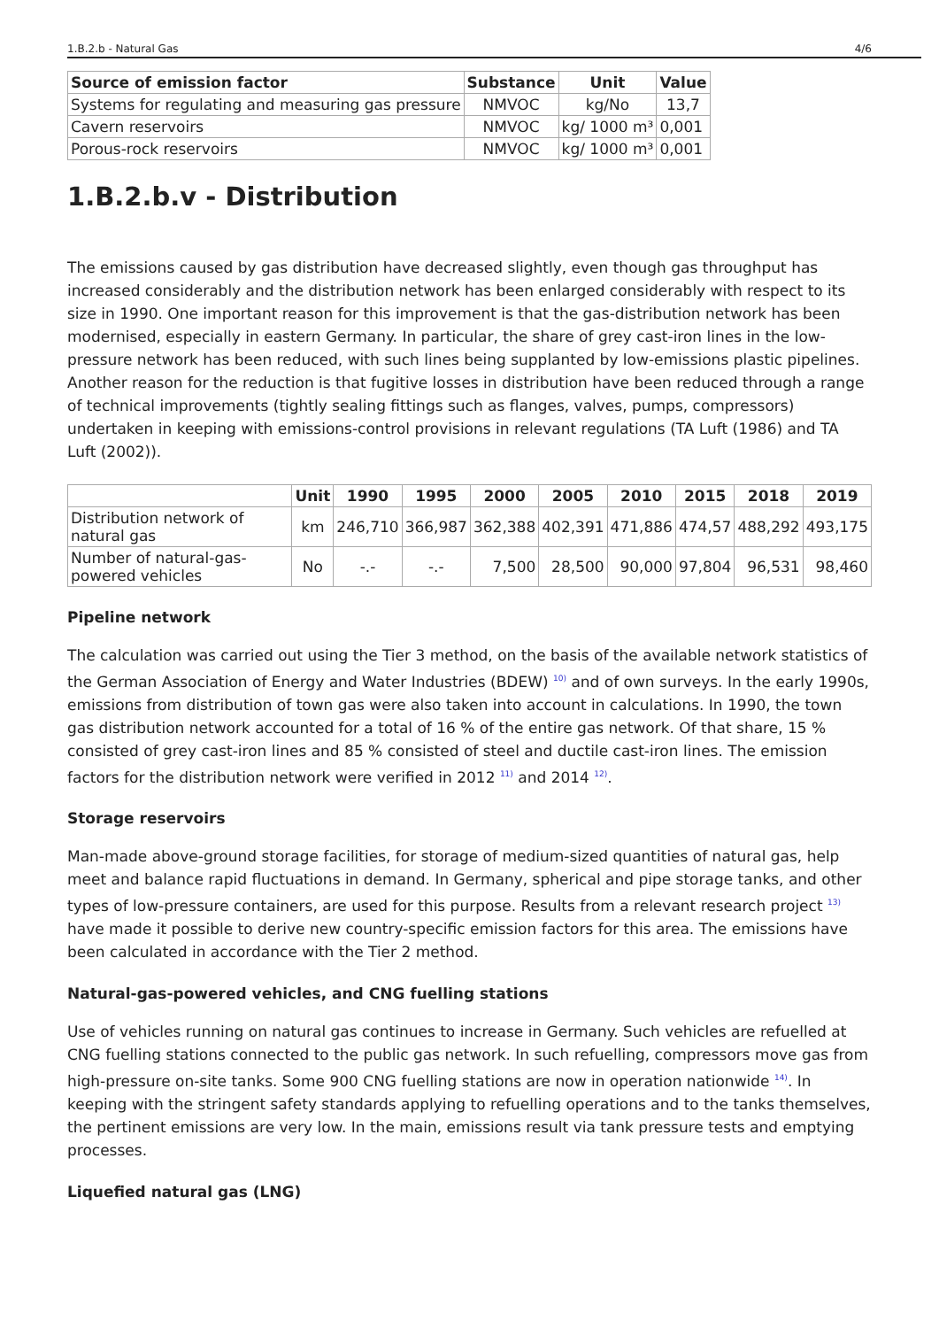1.B.2.b - Natural Gas 4/6
| Source of emission factor | Substance | Unit | Value |
| --- | --- | --- | --- |
| Systems for regulating and measuring gas pressure | NMVOC | kg/No | 13,7 |
| Cavern reservoirs | NMVOC | kg/ 1000 m³ | 0,001 |
| Porous-rock reservoirs | NMVOC | kg/ 1000 m³ | 0,001 |
1.B.2.b.v - Distribution
The emissions caused by gas distribution have decreased slightly, even though gas throughput has increased considerably and the distribution network has been enlarged considerably with respect to its size in 1990. One important reason for this improvement is that the gas-distribution network has been modernised, especially in eastern Germany. In particular, the share of grey cast-iron lines in the low-pressure network has been reduced, with such lines being supplanted by low-emissions plastic pipelines. Another reason for the reduction is that fugitive losses in distribution have been reduced through a range of technical improvements (tightly sealing fittings such as flanges, valves, pumps, compressors) undertaken in keeping with emissions-control provisions in relevant regulations (TA Luft (1986) and TA Luft (2002)).
| | Unit | 1990 | 1995 | 2000 | 2005 | 2010 | 2015 | 2018 | 2019 |
| --- | --- | --- | --- | --- | --- | --- | --- | --- | --- |
| Distribution network of natural gas | km | 246,710 | 366,987 | 362,388 | 402,391 | 471,886 | 474,57 | 488,292 | 493,175 |
| Number of natural-gas-powered vehicles | No | -.- | -.- | 7,500 | 28,500 | 90,000 | 97,804 | 96,531 | 98,460 |
Pipeline network
The calculation was carried out using the Tier 3 method, on the basis of the available network statistics of the German Association of Energy and Water Industries (BDEW) <sup>10)</sup> and of own surveys. In the early 1990s, emissions from distribution of town gas were also taken into account in calculations. In 1990, the town gas distribution network accounted for a total of 16 % of the entire gas network. Of that share, 15 % consisted of grey cast-iron lines and 85 % consisted of steel and ductile cast-iron lines. The emission factors for the distribution network were verified in 2012 <sup>11)</sup> and 2014 <sup>12)</sup>.
Storage reservoirs
Man-made above-ground storage facilities, for storage of medium-sized quantities of natural gas, help meet and balance rapid fluctuations in demand. In Germany, spherical and pipe storage tanks, and other types of low-pressure containers, are used for this purpose. Results from a relevant research project <sup>13)</sup> have made it possible to derive new country-specific emission factors for this area. The emissions have been calculated in accordance with the Tier 2 method.
Natural-gas-powered vehicles, and CNG fuelling stations
Use of vehicles running on natural gas continues to increase in Germany. Such vehicles are refuelled at CNG fuelling stations connected to the public gas network. In such refuelling, compressors move gas from high-pressure on-site tanks. Some 900 CNG fuelling stations are now in operation nationwide <sup>14)</sup>. In keeping with the stringent safety standards applying to refuelling operations and to the tanks themselves, the pertinent emissions are very low. In the main, emissions result via tank pressure tests and emptying processes.
Liquefied natural gas (LNG)